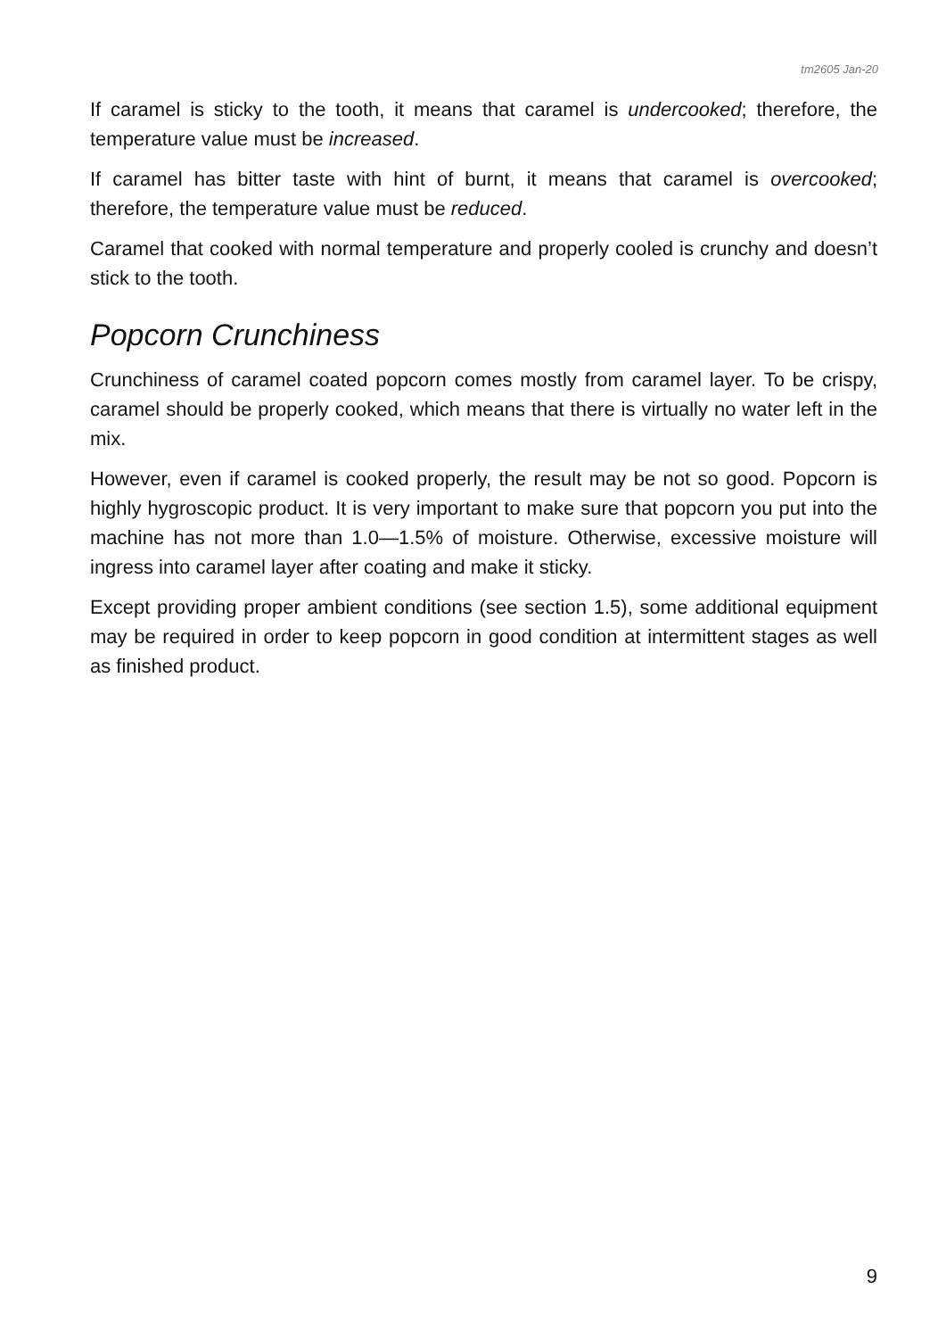tm2605 Jan-20
If caramel is sticky to the tooth, it means that caramel is undercooked; therefore, the temperature value must be increased.
If caramel has bitter taste with hint of burnt, it means that caramel is overcooked; therefore, the temperature value must be reduced.
Caramel that cooked with normal temperature and properly cooled is crunchy and doesn’t stick to the tooth.
Popcorn Crunchiness
Crunchiness of caramel coated popcorn comes mostly from caramel layer. To be crispy, caramel should be properly cooked, which means that there is virtually no water left in the mix.
However, even if caramel is cooked properly, the result may be not so good. Popcorn is highly hygroscopic product. It is very important to make sure that popcorn you put into the machine has not more than 1.0—1.5% of moisture. Otherwise, excessive moisture will ingress into caramel layer after coating and make it sticky.
Except providing proper ambient conditions (see section 1.5), some additional equipment may be required in order to keep popcorn in good condition at intermittent stages as well as finished product.
9